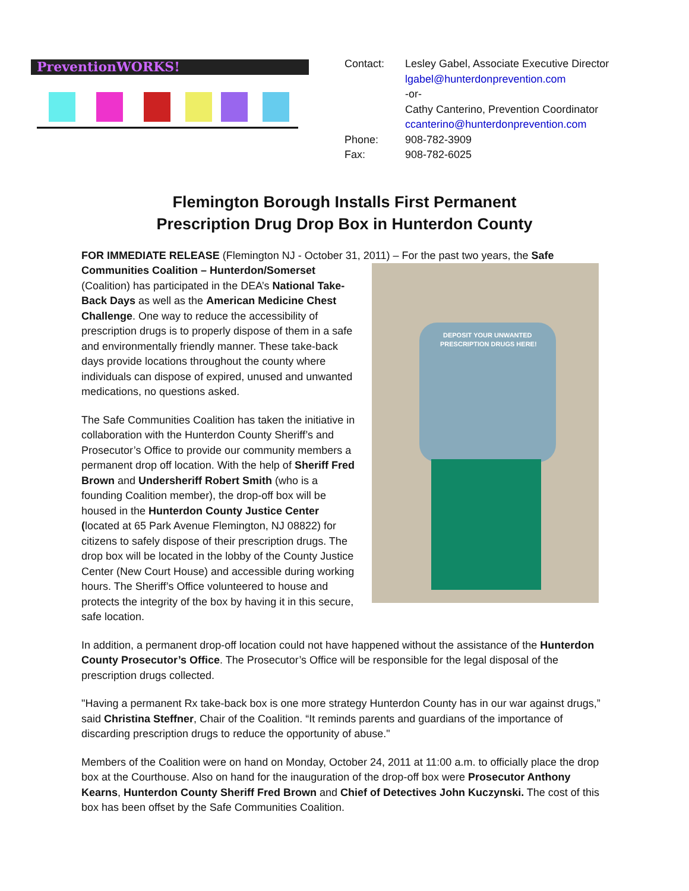PreventionWORKS!
| Contact: | Lesley Gabel, Associate Executive Director |
| | lgabel@hunterdonprevention.com |
| | -or- |
| | Cathy Canterino, Prevention Coordinator |
| | ccanterino@hunterdonprevention.com |
| Phone: | 908-782-3909 |
| Fax: | 908-782-6025 |
Flemington Borough Installs First Permanent
Prescription Drug Drop Box in Hunterdon County
FOR IMMEDIATE RELEASE (Flemington NJ - October 31, 2011) – For the past two years, the Safe Communities Coalition – Hunterdon/Somerset
DEPOSIT YOUR UNWANTED
PRESCRIPTION DRUGS HERE!
(Coalition) has participated in the DEA’s National Take-Back Days as well as the American Medicine Chest Challenge. One way to reduce the accessibility of prescription drugs is to properly dispose of them in a safe and environmentally friendly manner. These take-back days provide locations throughout the county where individuals can dispose of expired, unused and unwanted medications, no questions asked.
The Safe Communities Coalition has taken the initiative in collaboration with the Hunterdon County Sheriff’s and Prosecutor’s Office to provide our community members a permanent drop off location. With the help of Sheriff Fred Brown and Undersheriff Robert Smith (who is a founding Coalition member), the drop-off box will be housed in the Hunterdon County Justice Center (located at 65 Park Avenue Flemington, NJ 08822) for citizens to safely dispose of their prescription drugs. The drop box will be located in the lobby of the County Justice Center (New Court House) and accessible during working hours. The Sheriff’s Office volunteered to house and protects the integrity of the box by having it in this secure, safe location.
In addition, a permanent drop-off location could not have happened without the assistance of the Hunterdon County Prosecutor’s Office. The Prosecutor’s Office will be responsible for the legal disposal of the prescription drugs collected.
"Having a permanent Rx take-back box is one more strategy Hunterdon County has in our war against drugs,” said Christina Steffner, Chair of the Coalition. “It reminds parents and guardians of the importance of discarding prescription drugs to reduce the opportunity of abuse."
Members of the Coalition were on hand on Monday, October 24, 2011 at 11:00 a.m. to officially place the drop box at the Courthouse. Also on hand for the inauguration of the drop-off box were Prosecutor Anthony Kearns, Hunterdon County Sheriff Fred Brown and Chief of Detectives John Kuczynski. The cost of this box has been offset by the Safe Communities Coalition.